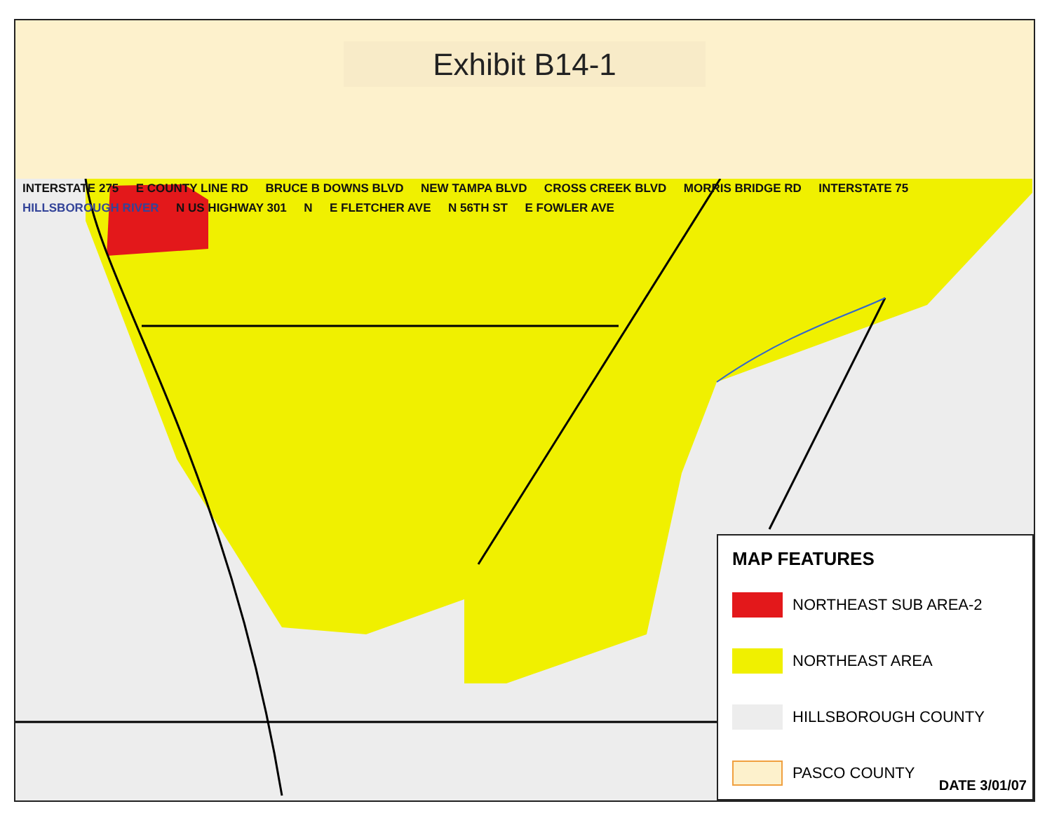Exhibit B14-1
INTERSTATE 275 E COUNTY LINE RD BRUCE B DOWNS BLVD NEW TAMPA BLVD CROSS CREEK BLVD MORRIS BRIDGE RD INTERSTATE 75 HILLSBOROUGH RIVER N US HIGHWAY 301 N E FLETCHER AVE N 56TH ST E FOWLER AVE
MAP FEATURES
NORTHEAST SUB AREA-2
NORTHEAST AREA
HILLSBOROUGH COUNTY
PASCO COUNTY
DATE 3/01/07